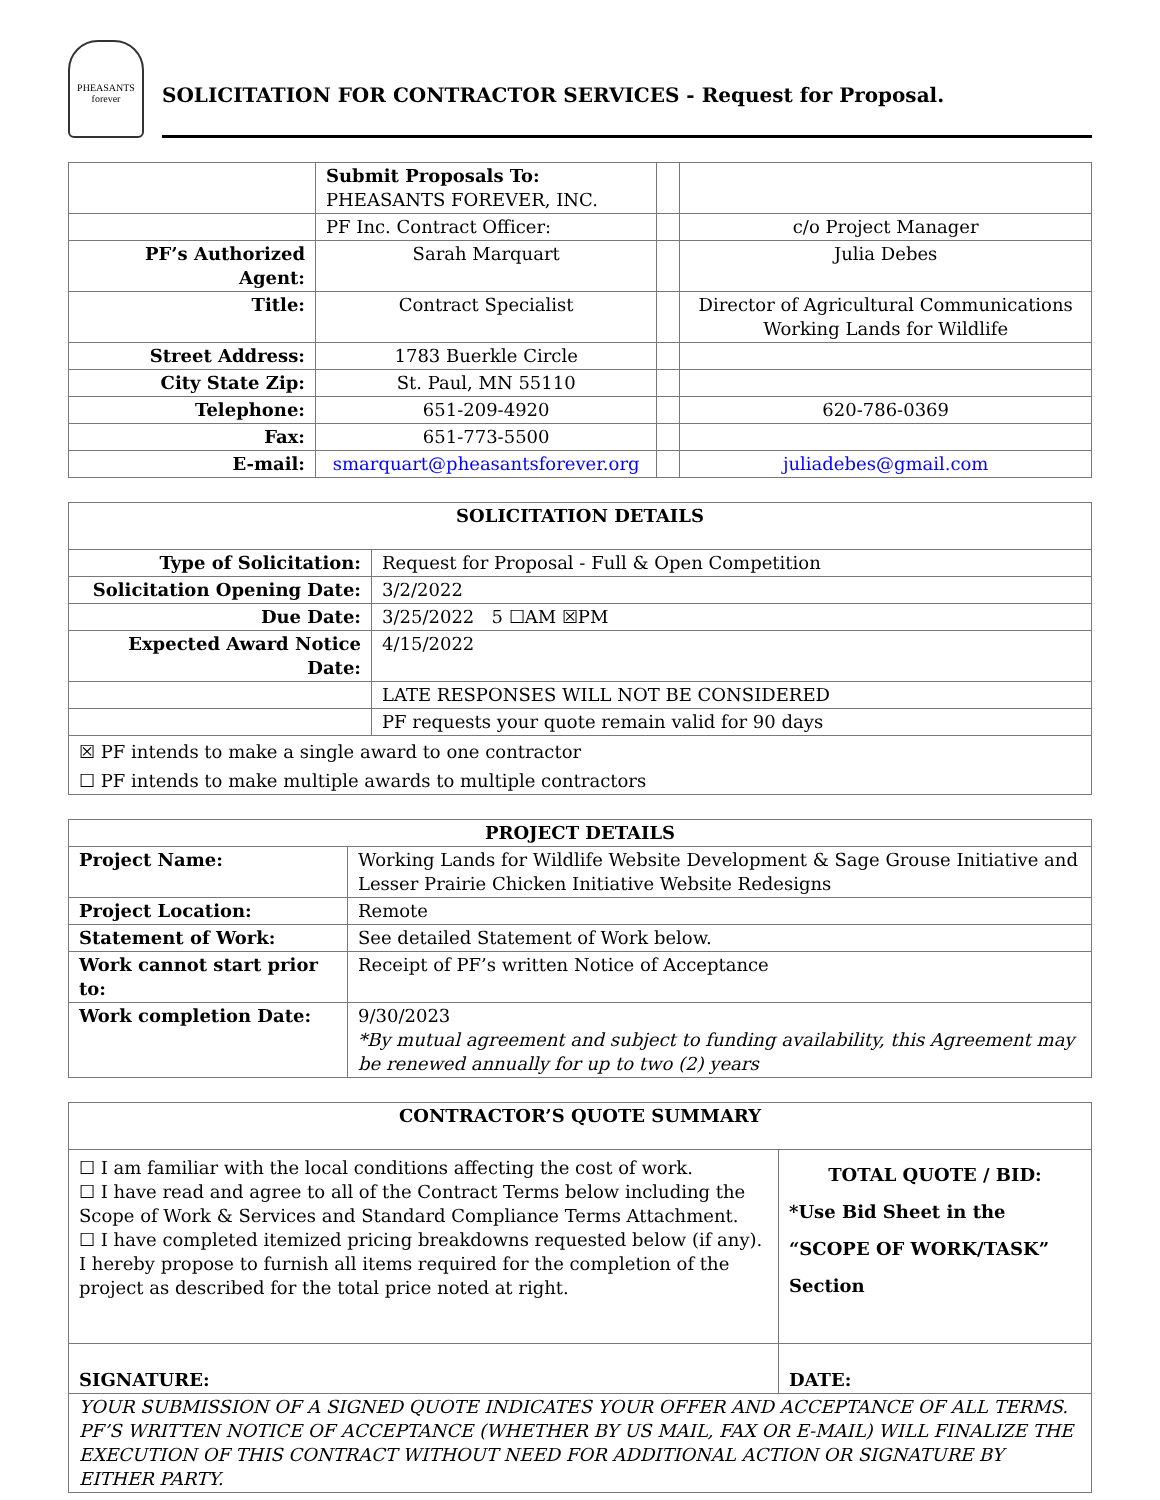PHEASANTS
forever
SOLICITATION FOR CONTRACTOR SERVICES - Request for Proposal.
| | Submit Proposals To: PHEASANTS FOREVER, INC. | | |
| | PF Inc. Contract Officer: | | c/o Project Manager |
| PF’s Authorized Agent: | Sarah Marquart | | Julia Debes |
| Title: | Contract Specialist | | Director of Agricultural Communications Working Lands for Wildlife |
| Street Address: | 1783 Buerkle Circle | | |
| City State Zip: | St. Paul, MN 55110 | | |
| Telephone: | 651-209-4920 | | 620-786-0369 |
| Fax: | 651-773-5500 | | |
| E-mail: | smarquart@pheasantsforever.org | | juliadebes@gmail.com |
| SOLICITATION DETAILS | |
| --- | --- |
| Type of Solicitation: | Request for Proposal - Full & Open Competition |
| Solicitation Opening Date: | 3/2/2022 |
| Due Date: | 3/25/2022 5 ☐AM ☒PM |
| Expected Award Notice Date: | 4/15/2022 |
| | LATE RESPONSES WILL NOT BE CONSIDERED |
| | PF requests your quote remain valid for 90 days |
| ☒ PF intends to make a single award to one contractor | |
| ☐ PF intends to make multiple awards to multiple contractors | |
| PROJECT DETAILS | |
| --- | --- |
| Project Name: | Working Lands for Wildlife Website Development & Sage Grouse Initiative and Lesser Prairie Chicken Initiative Website Redesigns |
| Project Location: | Remote |
| Statement of Work: | See detailed Statement of Work below. |
| Work cannot start prior to: | Receipt of PF’s written Notice of Acceptance |
| Work completion Date: | 9/30/2023 *By mutual agreement and subject to funding availability, this Agreement may be renewed annually for up to two (2) years |
| CONTRACTOR’S QUOTE SUMMARY | |
| --- | --- |
| ☐ I am familiar with the local conditions affecting the cost of work. ☐ I have read and agree to all of the Contract Terms below including the Scope of Work & Services and Standard Compliance Terms Attachment. ☐ I have completed itemized pricing breakdowns requested below (if any). I hereby propose to furnish all items required for the completion of the project as described for the total price noted at right. | TOTAL QUOTE / BID: *Use Bid Sheet in the “SCOPE OF WORK/TASK” Section |
| SIGNATURE: | DATE: |
| YOUR SUBMISSION OF A SIGNED QUOTE INDICATES YOUR OFFER AND ACCEPTANCE OF ALL TERMS. PF’S WRITTEN NOTICE OF ACCEPTANCE (WHETHER BY US MAIL, FAX OR E-MAIL) WILL FINALIZE THE EXECUTION OF THIS CONTRACT WITHOUT NEED FOR ADDITIONAL ACTION OR SIGNATURE BY EITHER PARTY. | |